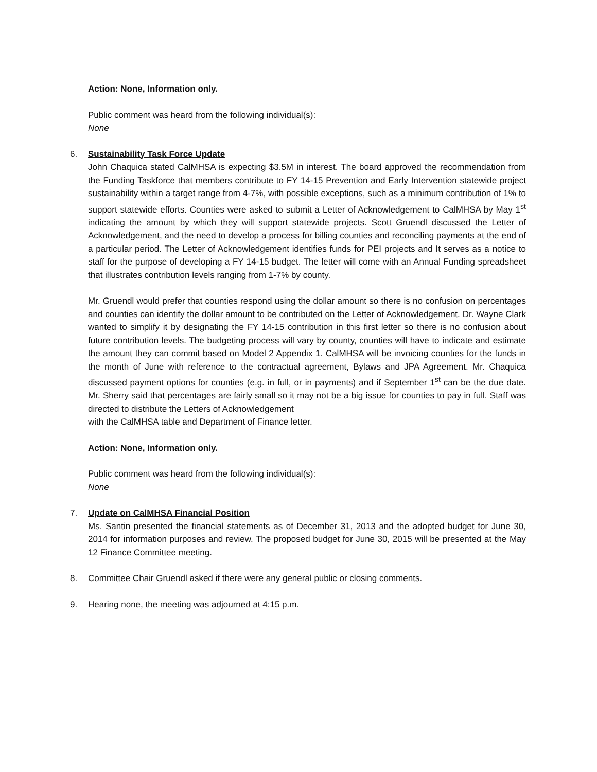Action: None, Information only.
Public comment was heard from the following individual(s):
None
6. Sustainability Task Force Update
John Chaquica stated CalMHSA is expecting $3.5M in interest. The board approved the recommendation from the Funding Taskforce that members contribute to FY 14-15 Prevention and Early Intervention statewide project sustainability within a target range from 4-7%, with possible exceptions, such as a minimum contribution of 1% to support statewide efforts. Counties were asked to submit a Letter of Acknowledgement to CalMHSA by May 1<sup>st</sup> indicating the amount by which they will support statewide projects. Scott Gruendl discussed the Letter of Acknowledgement, and the need to develop a process for billing counties and reconciling payments at the end of a particular period. The Letter of Acknowledgement identifies funds for PEI projects and It serves as a notice to staff for the purpose of developing a FY 14-15 budget. The letter will come with an Annual Funding spreadsheet that illustrates contribution levels ranging from 1-7% by county.
Mr. Gruendl would prefer that counties respond using the dollar amount so there is no confusion on percentages and counties can identify the dollar amount to be contributed on the Letter of Acknowledgement. Dr. Wayne Clark wanted to simplify it by designating the FY 14-15 contribution in this first letter so there is no confusion about future contribution levels. The budgeting process will vary by county, counties will have to indicate and estimate the amount they can commit based on Model 2 Appendix 1. CalMHSA will be invoicing counties for the funds in the month of June with reference to the contractual agreement, Bylaws and JPA Agreement. Mr. Chaquica discussed payment options for counties (e.g. in full, or in payments) and if September 1<sup>st</sup> can be the due date. Mr. Sherry said that percentages are fairly small so it may not be a big issue for counties to pay in full. Staff was directed to distribute the Letters of Acknowledgement
with the CalMHSA table and Department of Finance letter.
Action: None, Information only.
Public comment was heard from the following individual(s):
None
7. Update on CalMHSA Financial Position
Ms. Santin presented the financial statements as of December 31, 2013 and the adopted budget for June 30, 2014 for information purposes and review. The proposed budget for June 30, 2015 will be presented at the May 12 Finance Committee meeting.
8. Committee Chair Gruendl asked if there were any general public or closing comments.
9. Hearing none, the meeting was adjourned at 4:15 p.m.